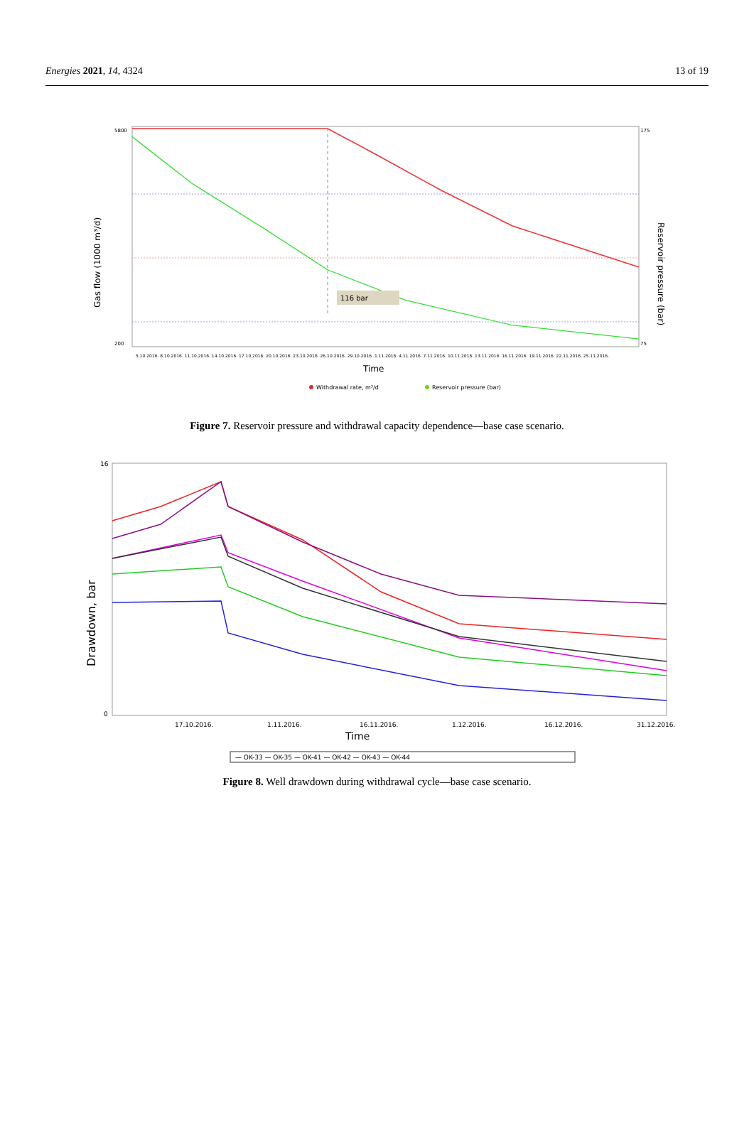Energies 2021, 14, 4324 13 of 19
5800
200
175
75
Gas flow (1000 m³/d)
Reservoir pressure (bar)
116 bar
5.10.2016. 8.10.2016. 11.10.2016. 14.10.2016. 17.10.2016. 20.10.2016. 23.10.2016. 26.10.2016. 29.10.2016. 1.11.2016. 4.11.2016. 7.11.2016. 10.11.2016. 13.11.2016. 16.11.2016. 19.11.2016. 22.11.2016. 25.11.2016.
Time
Withdrawal rate, m³/d
Reservoir pressure (bar)
Figure 7. Reservoir pressure and withdrawal capacity dependence—base case scenario.
16
0
Drawdown, bar
17.10.2016.
1.11.2016.
16.11.2016.
1.12.2016.
16.12.2016.
31.12.2016.
Time
— OK-33 — OK-35 — OK-41 — OK-42 — OK-43 — OK-44
Figure 8. Well drawdown during withdrawal cycle—base case scenario.